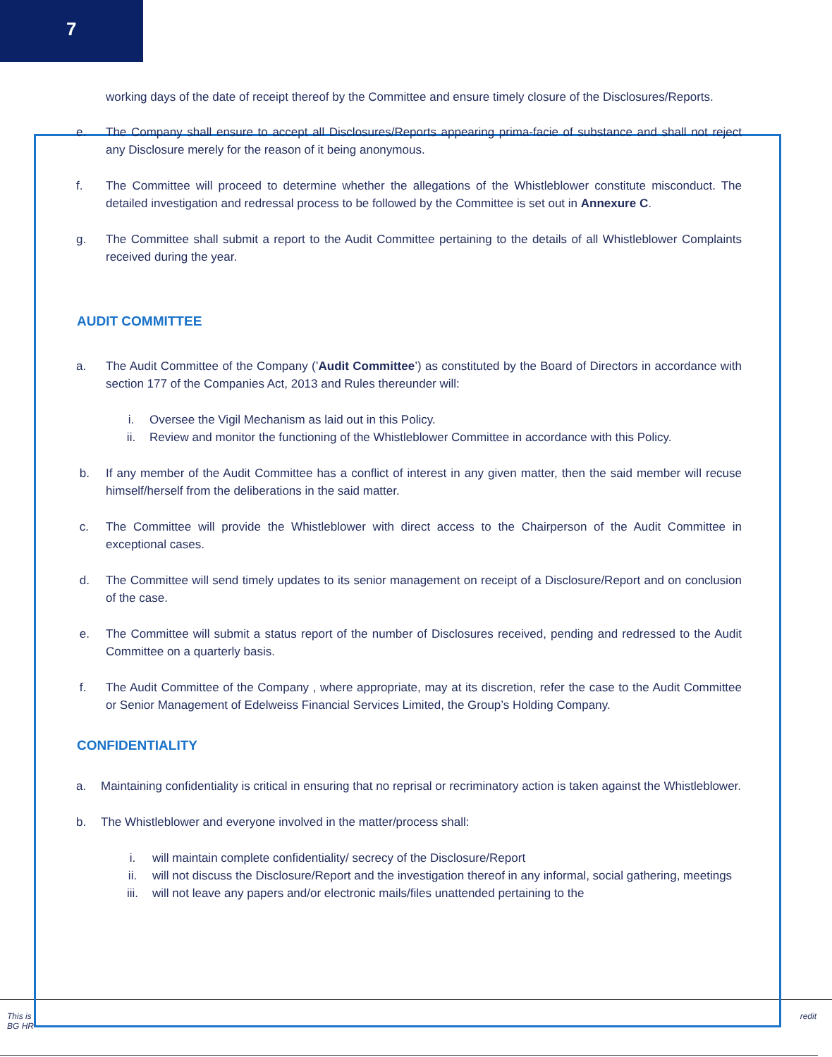7
This is
BG HR
redit
working days of the date of receipt thereof by the Committee and ensure timely closure of the Disclosures/Reports.
e. The Company shall ensure to accept all Disclosures/Reports appearing prima-facie of substance and shall not reject any Disclosure merely for the reason of it being anonymous.
f. The Committee will proceed to determine whether the allegations of the Whistleblower constitute misconduct. The detailed investigation and redressal process to be followed by the Committee is set out in Annexure C.
g. The Committee shall submit a report to the Audit Committee pertaining to the details of all Whistleblower Complaints received during the year.
AUDIT COMMITTEE
a. The Audit Committee of the Company (’Audit Committee’) as constituted by the Board of Directors in accordance with section 177 of the Companies Act, 2013 and Rules thereunder will:
i. Oversee the Vigil Mechanism as laid out in this Policy.
ii. Review and monitor the functioning of the Whistleblower Committee in accordance with this Policy.
b. If any member of the Audit Committee has a conflict of interest in any given matter, then the said member will recuse himself/herself from the deliberations in the said matter.
c. The Committee will provide the Whistleblower with direct access to the Chairperson of the Audit Committee in exceptional cases.
d. The Committee will send timely updates to its senior management on receipt of a Disclosure/Report and on conclusion of the case.
e. The Committee will submit a status report of the number of Disclosures received, pending and redressed to the Audit Committee on a quarterly basis.
f. The Audit Committee of the Company , where appropriate, may at its discretion, refer the case to the Audit Committee or Senior Management of Edelweiss Financial Services Limited, the Group’s Holding Company.
CONFIDENTIALITY
a. Maintaining confidentiality is critical in ensuring that no reprisal or recriminatory action is taken against the Whistleblower.
b. The Whistleblower and everyone involved in the matter/process shall:
i. will maintain complete confidentiality/ secrecy of the Disclosure/Report
ii. will not discuss the Disclosure/Report and the investigation thereof in any informal, social gathering, meetings
iii. will not leave any papers and/or electronic mails/files unattended pertaining to the